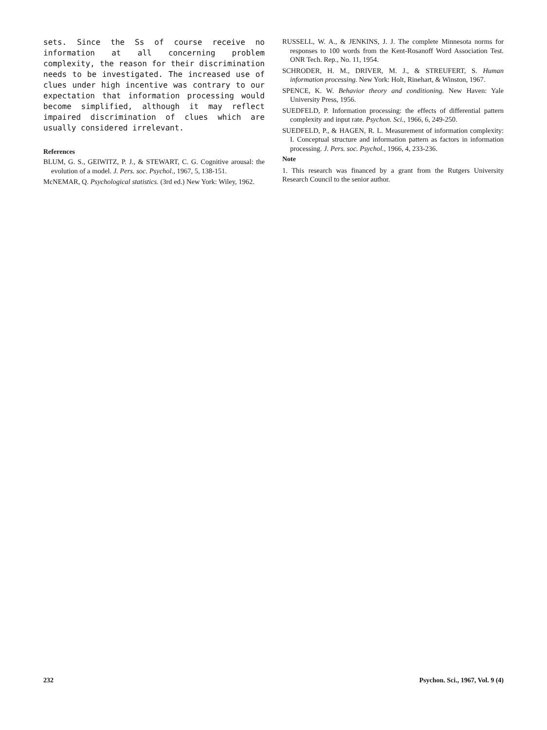sets. Since the Ss of course receive no information at all concerning problem complexity, the reason for their discrimination needs to be investigated. The increased use of clues under high incentive was contrary to our expectation that information processing would become simplified, although it may reflect impaired discrimination of clues which are usually considered irrelevant.
References
BLUM, G. S., GEIWITZ, P. J., & STEWART, C. G. Cognitive arousal: the evolution of a model. J. Pers. soc. Psychol., 1967, 5, 138-151.
McNEMAR, Q. Psychological statistics. (3rd ed.) New York: Wiley, 1962.
RUSSELL, W. A., & JENKINS, J. J. The complete Minnesota norms for responses to 100 words from the Kent-Rosanoff Word Association Test. ONR Tech. Rep., No. 11, 1954.
SCHRODER, H. M., DRIVER, M. J., & STREUFERT, S. Human information processing. New York: Holt, Rinehart, & Winston, 1967.
SPENCE, K. W. Behavior theory and conditioning. New Haven: Yale University Press, 1956.
SUEDFELD, P. Information processing: the effects of differential pattern complexity and input rate. Psychon. Sci., 1966, 6, 249-250.
SUEDFELD, P., & HAGEN, R. L. Measurement of information complexity: I. Conceptual structure and information pattern as factors in information processing. J. Pers. soc. Psychol., 1966, 4, 233-236.
Note
1. This research was financed by a grant from the Rutgers University Research Council to the senior author.
232 Psychon. Sci., 1967, Vol. 9 (4)